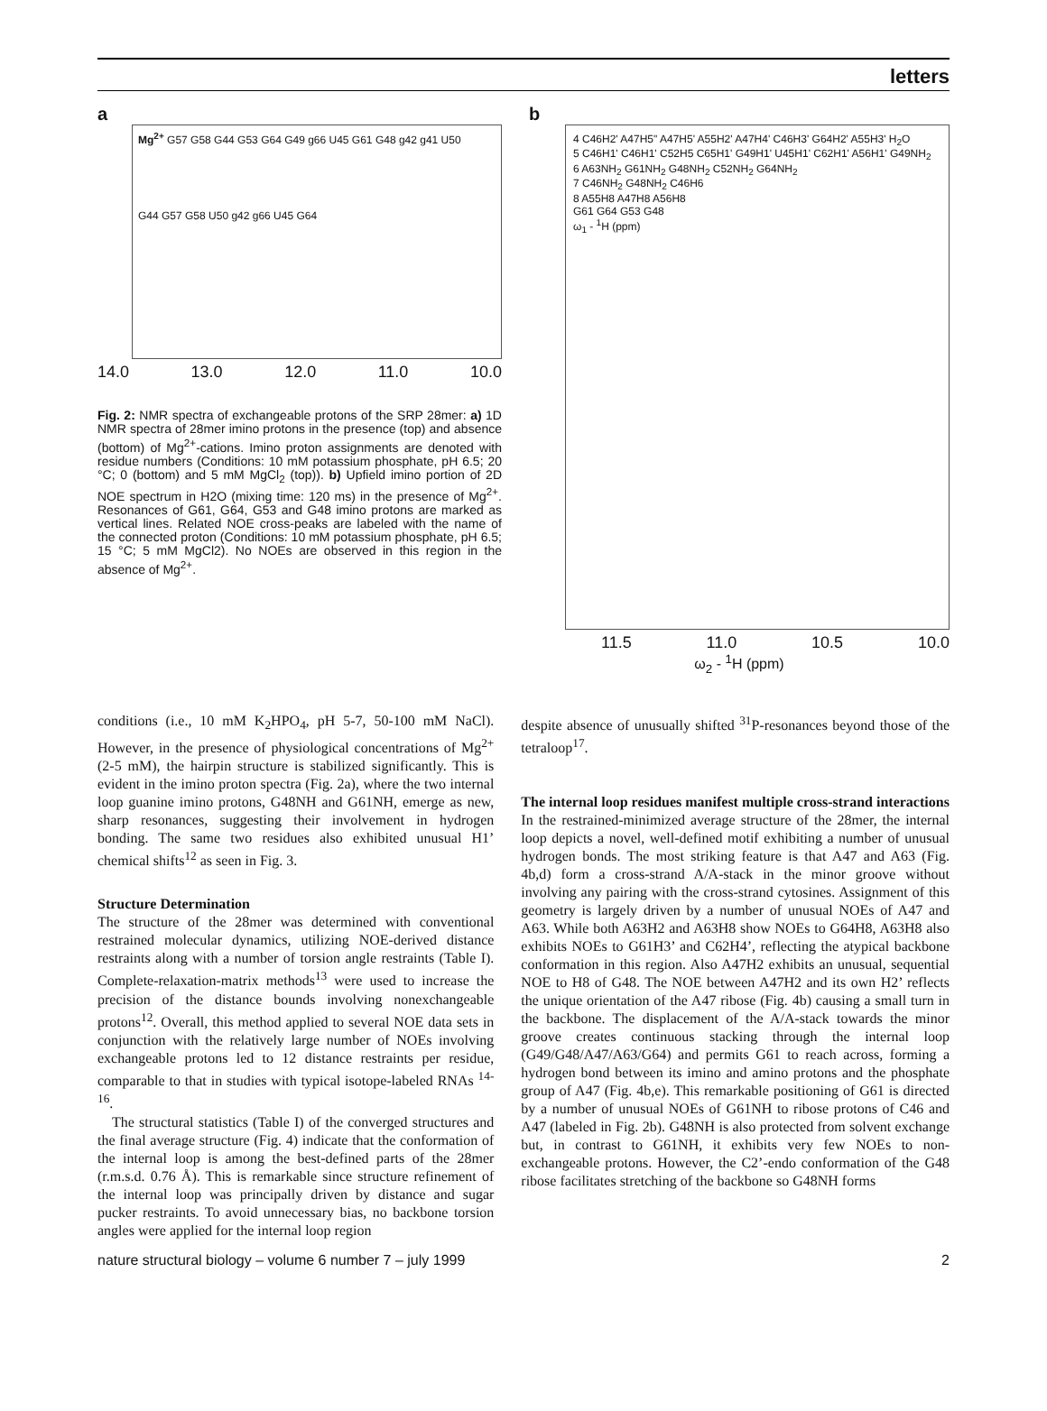letters
a
Mg<sup>2+</sup> G57 G58 G44 G53 G64 G49 g66 U45 G61 G48 g42 g41 U50
G44 G57 G58 U50 g42 g66 U45 G64
14.0 13.0 12.0 11.0 10.0
Fig. 2: NMR spectra of exchangeable protons of the SRP 28mer: a) 1D NMR spectra of 28mer imino protons in the presence (top) and absence (bottom) of Mg<sup>2+</sup>-cations. Imino proton assignments are denoted with residue numbers (Conditions: 10 mM potassium phosphate, pH 6.5; 20 °C; 0 (bottom) and 5 mM MgCl<sub>2</sub> (top)). b) Upfield imino portion of 2D NOE spectrum in H2O (mixing time: 120 ms) in the presence of Mg<sup>2+</sup>. Resonances of G61, G64, G53 and G48 imino protons are marked as vertical lines. Related NOE cross-peaks are labeled with the name of the connected proton (Conditions: 10 mM potassium phosphate, pH 6.5; 15 °C; 5 mM MgCl2). No NOEs are observed in this region in the absence of Mg<sup>2+</sup>.
b
4 C46H2' A47H5" A47H5' A55H2' A47H4' C46H3' G64H2' A55H3' H<sub>2</sub>O
5 C46H1' C46H1' C52H5 C65H1' G49H1' U45H1' C62H1' A56H1' G49NH<sub>2</sub>
6 A63NH<sub>2</sub> G61NH<sub>2</sub> G48NH<sub>2</sub> C52NH<sub>2</sub> G64NH<sub>2</sub>
7 C46NH<sub>2</sub> G48NH<sub>2</sub> C46H6
8 A55H8 A47H8 A56H8
G61 G64 G53 G48
ω<sub>1</sub> - <sup>1</sup>H (ppm)
11.5 11.0 10.5 10.0
ω<sub>2</sub> - <sup>1</sup>H (ppm)
conditions (i.e., 10 mM K<sub>2</sub>HPO<sub>4</sub>, pH 5-7, 50-100 mM NaCl). However, in the presence of physiological concentrations of Mg<sup>2+</sup> (2-5 mM), the hairpin structure is stabilized significantly. This is evident in the imino proton spectra (Fig. 2a), where the two internal loop guanine imino protons, G48NH and G61NH, emerge as new, sharp resonances, suggesting their involvement in hydrogen bonding. The same two residues also exhibited unusual H1’ chemical shifts<sup>12</sup> as seen in Fig. 3.
Structure Determination
The structure of the 28mer was determined with conventional restrained molecular dynamics, utilizing NOE-derived distance restraints along with a number of torsion angle restraints (Table I). Complete-relaxation-matrix methods<sup>13</sup> were used to increase the precision of the distance bounds involving nonexchangeable protons<sup>12</sup>. Overall, this method applied to several NOE data sets in conjunction with the relatively large number of NOEs involving exchangeable protons led to 12 distance restraints per residue, comparable to that in studies with typical isotope-labeled RNAs <sup>14-16</sup>.
The structural statistics (Table I) of the converged structures and the final average structure (Fig. 4) indicate that the conformation of the internal loop is among the best-defined parts of the 28mer (r.m.s.d. 0.76 Å). This is remarkable since structure refinement of the internal loop was principally driven by distance and sugar pucker restraints. To avoid unnecessary bias, no backbone torsion angles were applied for the internal loop region
despite absence of unusually shifted <sup>31</sup>P-resonances beyond those of the tetraloop<sup>17</sup>.
The internal loop residues manifest multiple cross-strand interactions
In the restrained-minimized average structure of the 28mer, the internal loop depicts a novel, well-defined motif exhibiting a number of unusual hydrogen bonds. The most striking feature is that A47 and A63 (Fig. 4b,d) form a cross-strand A/A-stack in the minor groove without involving any pairing with the cross-strand cytosines. Assignment of this geometry is largely driven by a number of unusual NOEs of A47 and A63. While both A63H2 and A63H8 show NOEs to G64H8, A63H8 also exhibits NOEs to G61H3’ and C62H4’, reflecting the atypical backbone conformation in this region. Also A47H2 exhibits an unusual, sequential NOE to H8 of G48. The NOE between A47H2 and its own H2’ reflects the unique orientation of the A47 ribose (Fig. 4b) causing a small turn in the backbone. The displacement of the A/A-stack towards the minor groove creates continuous stacking through the internal loop (G49/G48/A47/A63/G64) and permits G61 to reach across, forming a hydrogen bond between its imino and amino protons and the phosphate group of A47 (Fig. 4b,e). This remarkable positioning of G61 is directed by a number of unusual NOEs of G61NH to ribose protons of C46 and A47 (labeled in Fig. 2b). G48NH is also protected from solvent exchange but, in contrast to G61NH, it exhibits very few NOEs to non-exchangeable protons. However, the C2’-endo conformation of the G48 ribose facilitates stretching of the backbone so G48NH forms
nature structural biology – volume 6 number 7 – july 1999 2